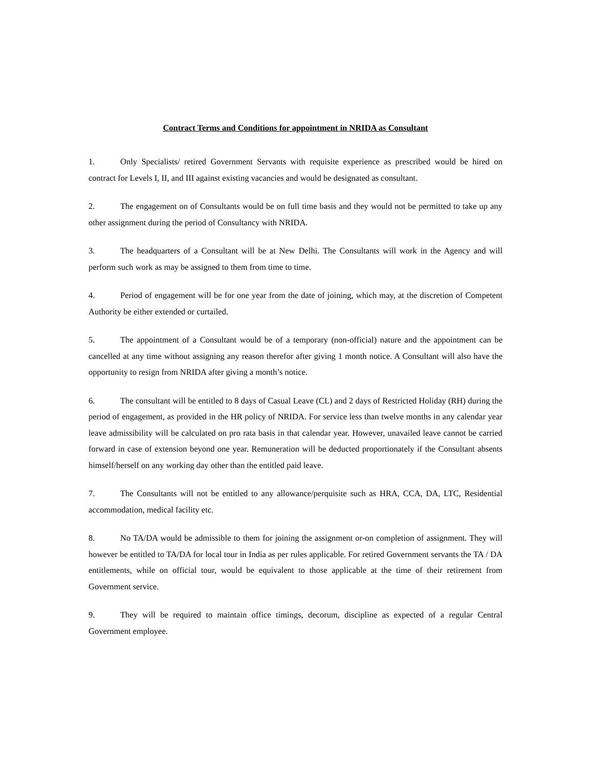Contract Terms and Conditions for appointment in NRIDA as Consultant
1. Only Specialists/ retired Government Servants with requisite experience as prescribed would be hired on contract for Levels I, II, and III against existing vacancies and would be designated as consultant.
2. The engagement on of Consultants would be on full time basis and they would not be permitted to take up any other assignment during the period of Consultancy with NRIDA.
3. The headquarters of a Consultant will be at New Delhi. The Consultants will work in the Agency and will perform such work as may be assigned to them from time to time.
4. Period of engagement will be for one year from the date of joining, which may, at the discretion of Competent Authority be either extended or curtailed.
5. The appointment of a Consultant would be of a temporary (non-official) nature and the appointment can be cancelled at any time without assigning any reason therefor after giving 1 month notice. A Consultant will also have the opportunity to resign from NRIDA after giving a month’s notice.
6. The consultant will be entitled to 8 days of Casual Leave (CL) and 2 days of Restricted Holiday (RH) during the period of engagement, as provided in the HR policy of NRIDA. For service less than twelve months in any calendar year leave admissibility will be calculated on pro rata basis in that calendar year. However, unavailed leave cannot be carried forward in case of extension beyond one year. Remuneration will be deducted proportionately if the Consultant absents himself/herself on any working day other than the entitled paid leave.
7. The Consultants will not be entitled to any allowance/perquisite such as HRA, CCA, DA, LTC, Residential accommodation, medical facility etc.
8. No TA/DA would be admissible to them for joining the assignment or-on completion of assignment. They will however be entitled to TA/DA for local tour in India as per rules applicable. For retired Government servants the TA / DA entitlements, while on official tour, would be equivalent to those applicable at the time of their retirement from Government service.
9. They will be required to maintain office timings, decorum, discipline as expected of a regular Central Government employee.